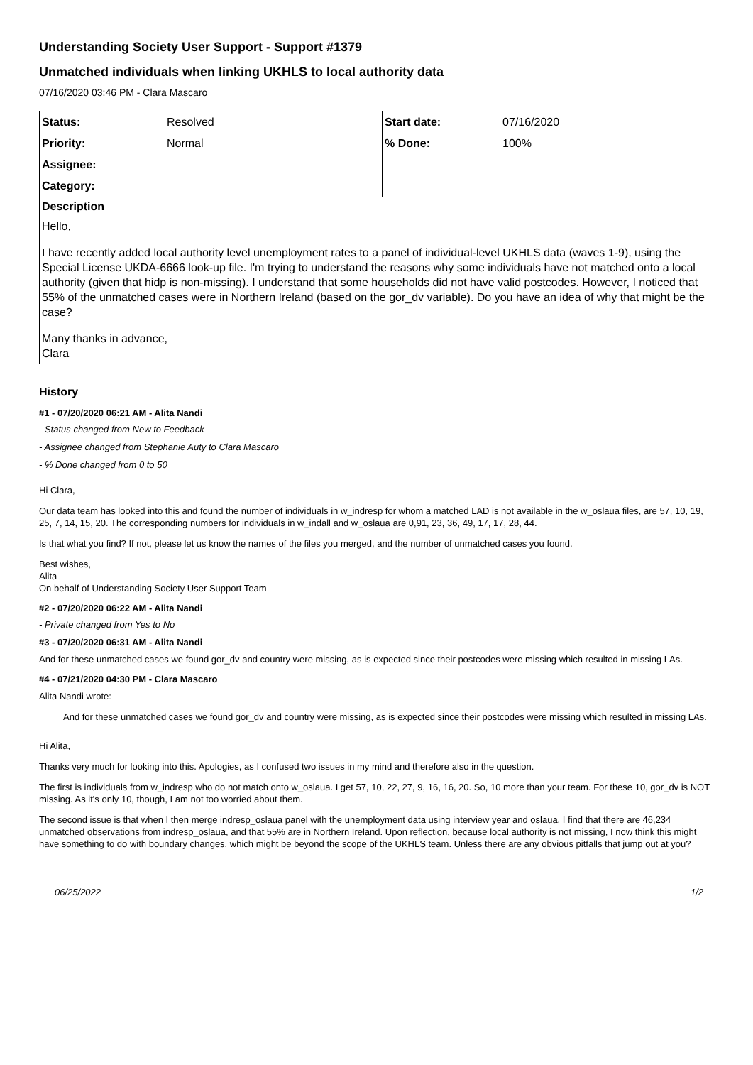Understanding Society User Support - Support #1379
Unmatched individuals when linking UKHLS to local authority data
07/16/2020 03:46 PM - Clara Mascaro
| Status: | Resolved | Start date: | 07/16/2020 |
| Priority: | Normal | % Done: | 100% |
| Assignee: | | | |
| Category: | | | |
| Description Hello, I have recently added local authority level unemployment rates to a panel of individual-level UKHLS data (waves 1-9), using the Special License UKDA-6666 look-up file. I'm trying to understand the reasons why some individuals have not matched onto a local authority (given that hidp is non-missing). I understand that some households did not have valid postcodes. However, I noticed that 55% of the unmatched cases were in Northern Ireland (based on the gor_dv variable). Do you have an idea of why that might be the case? Many thanks in advance, Clara | | | |
History
#1 - 07/20/2020 06:21 AM - Alita Nandi
- Status changed from New to Feedback
- Assignee changed from Stephanie Auty to Clara Mascaro
- % Done changed from 0 to 50
Hi Clara,
Our data team has looked into this and found the number of individuals in w_indresp for whom a matched LAD is not available in the w_oslaua files, are 57, 10, 19, 25, 7, 14, 15, 20. The corresponding numbers for individuals in w_indall and w_oslaua are 0,91, 23, 36, 49, 17, 17, 28, 44.
Is that what you find? If not, please let us know the names of the files you merged, and the number of unmatched cases you found.
Best wishes,
Alita
On behalf of Understanding Society User Support Team
#2 - 07/20/2020 06:22 AM - Alita Nandi
- Private changed from Yes to No
#3 - 07/20/2020 06:31 AM - Alita Nandi
And for these unmatched cases we found gor_dv and country were missing, as is expected since their postcodes were missing which resulted in missing LAs.
#4 - 07/21/2020 04:30 PM - Clara Mascaro
Alita Nandi wrote:
And for these unmatched cases we found gor_dv and country were missing, as is expected since their postcodes were missing which resulted in missing LAs.
Hi Alita,
Thanks very much for looking into this. Apologies, as I confused two issues in my mind and therefore also in the question.
The first is individuals from w_indresp who do not match onto w_oslaua. I get 57, 10, 22, 27, 9, 16, 16, 20. So, 10 more than your team. For these 10, gor_dv is NOT missing. As it's only 10, though, I am not too worried about them.
The second issue is that when I then merge indresp_oslaua panel with the unemployment data using interview year and oslaua, I find that there are 46,234 unmatched observations from indresp_oslaua, and that 55% are in Northern Ireland. Upon reflection, because local authority is not missing, I now think this might have something to do with boundary changes, which might be beyond the scope of the UKHLS team. Unless there are any obvious pitfalls that jump out at you?
06/25/2022 1/2